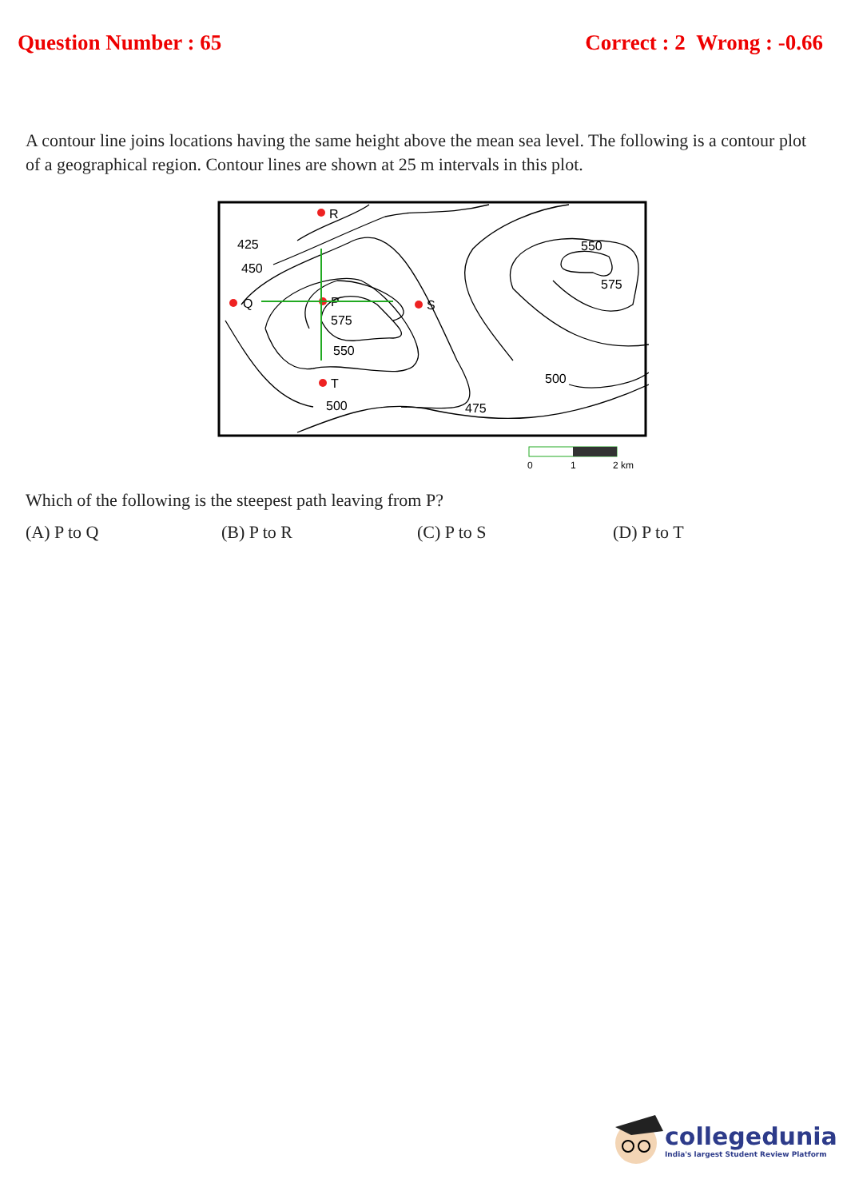Question Number : 65 Correct : 2 Wrong : -0.66
A contour line joins locations having the same height above the mean sea level. The following is a contour plot of a geographical region. Contour lines are shown at 25 m intervals in this plot.
425
450
550
575
500
475
500
550
575
R
Q
P
S
T
0
1
2 km
Which of the following is the steepest path leaving from P?
(A) P to Q (B) P to R (C) P to S (D) P to T
collegedunia
India's largest Student Review Platform